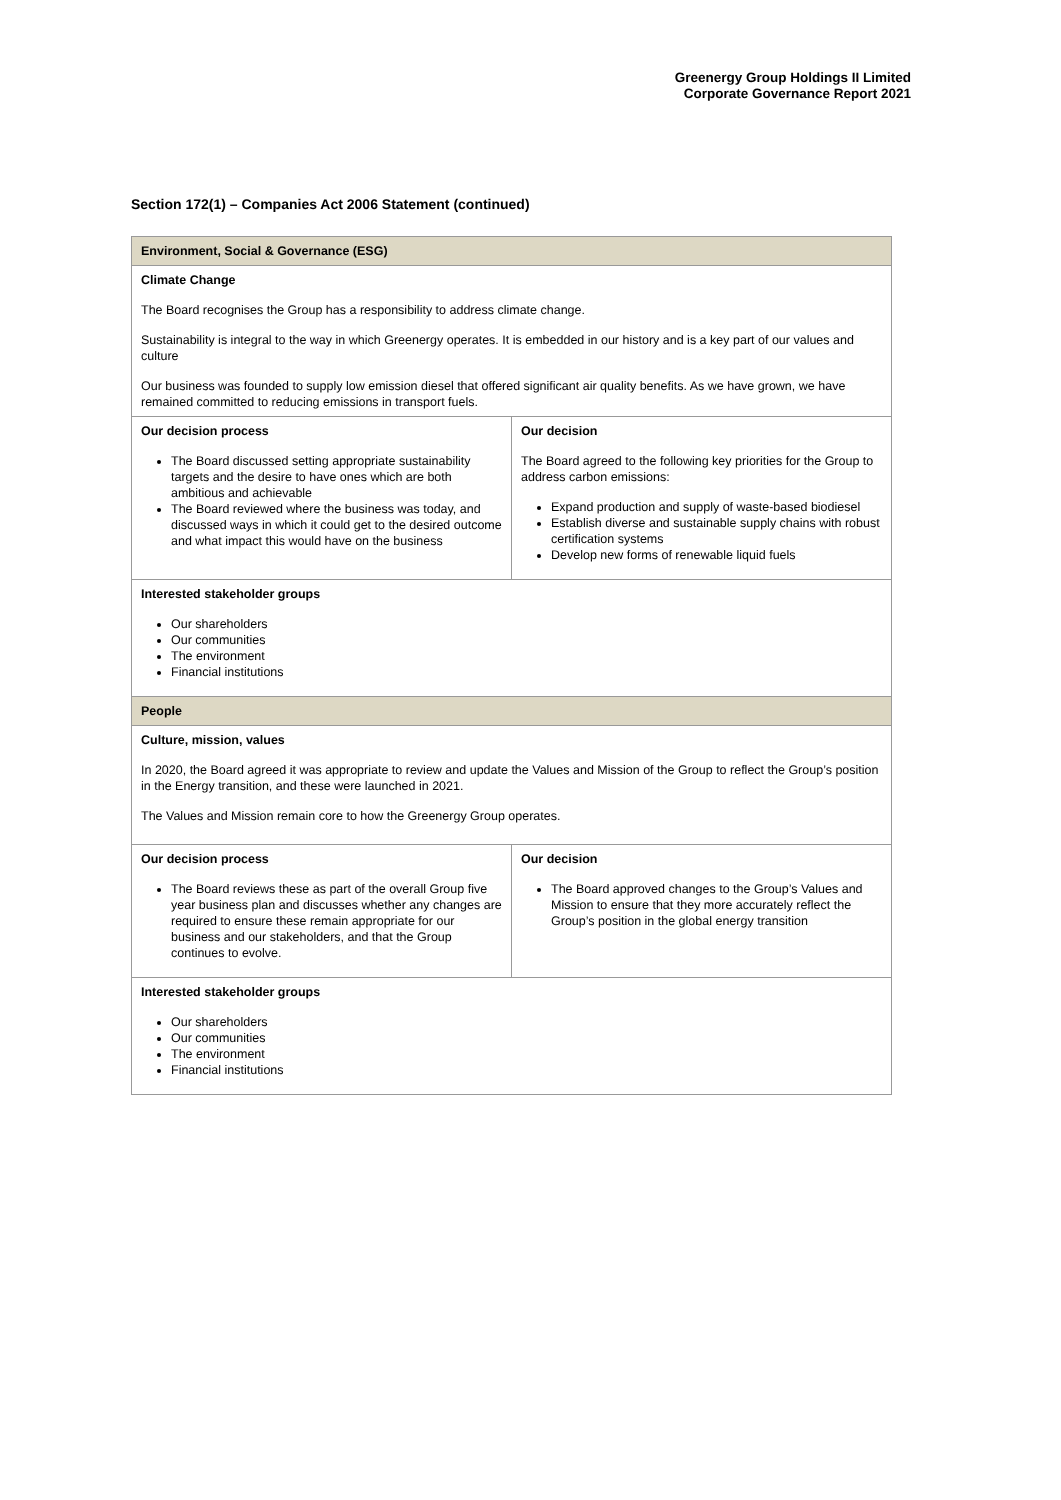Greenergy Group Holdings II Limited
Corporate Governance Report 2021
Section 172(1) – Companies Act 2006 Statement (continued)
| Environment, Social & Governance (ESG) | |
| --- | --- |
| Climate Change The Board recognises the Group has a responsibility to address climate change. Sustainability is integral to the way in which Greenergy operates. It is embedded in our history and is a key part of our values and culture Our business was founded to supply low emission diesel that offered significant air quality benefits. As we have grown, we have remained committed to reducing emissions in transport fuels. | |
| Our decision process The Board discussed setting appropriate sustainability targets and the desire to have ones which are both ambitious and achievable The Board reviewed where the business was today, and discussed ways in which it could get to the desired outcome and what impact this would have on the business | Our decision The Board agreed to the following key priorities for the Group to address carbon emissions: Expand production and supply of waste-based biodiesel Establish diverse and sustainable supply chains with robust certification systems Develop new forms of renewable liquid fuels |
| Interested stakeholder groups Our shareholders Our communities The environment Financial institutions | |
| People | |
| Culture, mission, values In 2020, the Board agreed it was appropriate to review and update the Values and Mission of the Group to reflect the Group’s position in the Energy transition, and these were launched in 2021. The Values and Mission remain core to how the Greenergy Group operates. | |
| Our decision process The Board reviews these as part of the overall Group five year business plan and discusses whether any changes are required to ensure these remain appropriate for our business and our stakeholders, and that the Group continues to evolve. | Our decision The Board approved changes to the Group’s Values and Mission to ensure that they more accurately reflect the Group’s position in the global energy transition |
| Interested stakeholder groups Our shareholders Our communities The environment Financial institutions | |